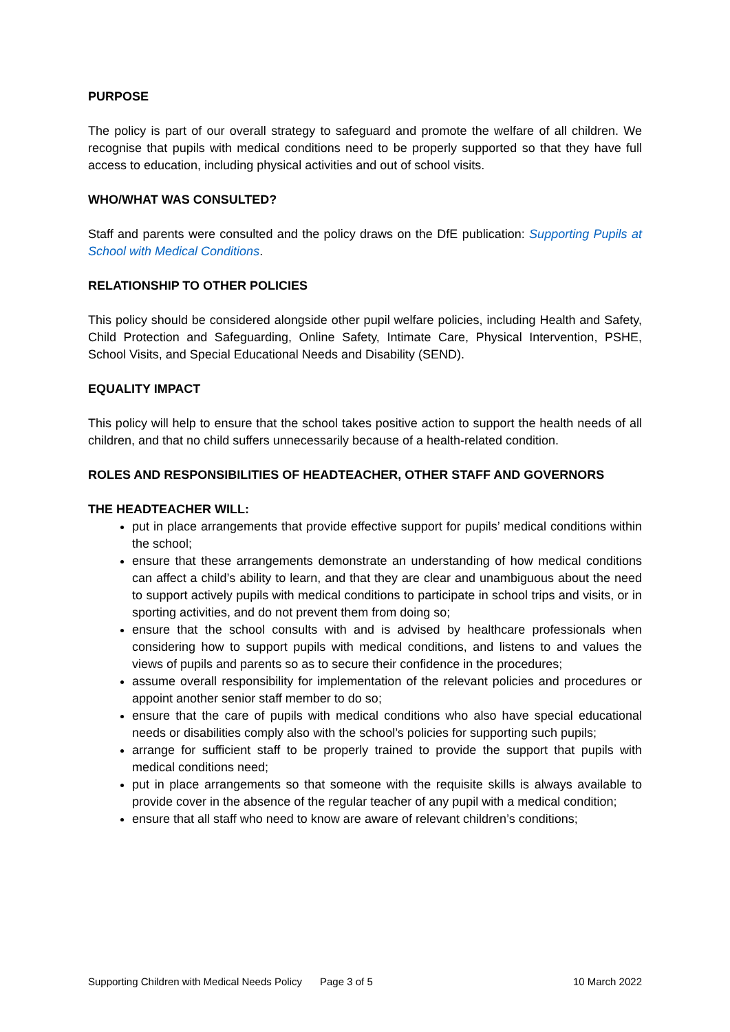PURPOSE
The policy is part of our overall strategy to safeguard and promote the welfare of all children. We recognise that pupils with medical conditions need to be properly supported so that they have full access to education, including physical activities and out of school visits.
WHO/WHAT WAS CONSULTED?
Staff and parents were consulted and the policy draws on the DfE publication: Supporting Pupils at School with Medical Conditions.
RELATIONSHIP TO OTHER POLICIES
This policy should be considered alongside other pupil welfare policies, including Health and Safety, Child Protection and Safeguarding, Online Safety, Intimate Care, Physical Intervention, PSHE, School Visits, and Special Educational Needs and Disability (SEND).
EQUALITY IMPACT
This policy will help to ensure that the school takes positive action to support the health needs of all children, and that no child suffers unnecessarily because of a health-related condition.
ROLES AND RESPONSIBILITIES OF HEADTEACHER, OTHER STAFF AND GOVERNORS
THE HEADTEACHER WILL:
put in place arrangements that provide effective support for pupils’ medical conditions within the school;
ensure that these arrangements demonstrate an understanding of how medical conditions can affect a child’s ability to learn, and that they are clear and unambiguous about the need to support actively pupils with medical conditions to participate in school trips and visits, or in sporting activities, and do not prevent them from doing so;
ensure that the school consults with and is advised by healthcare professionals when considering how to support pupils with medical conditions, and listens to and values the views of pupils and parents so as to secure their confidence in the procedures;
assume overall responsibility for implementation of the relevant policies and procedures or appoint another senior staff member to do so;
ensure that the care of pupils with medical conditions who also have special educational needs or disabilities comply also with the school’s policies for supporting such pupils;
arrange for sufficient staff to be properly trained to provide the support that pupils with medical conditions need;
put in place arrangements so that someone with the requisite skills is always available to provide cover in the absence of the regular teacher of any pupil with a medical condition;
ensure that all staff who need to know are aware of relevant children’s conditions;
Supporting Children with Medical Needs Policy Page 3 of 5 10 March 2022